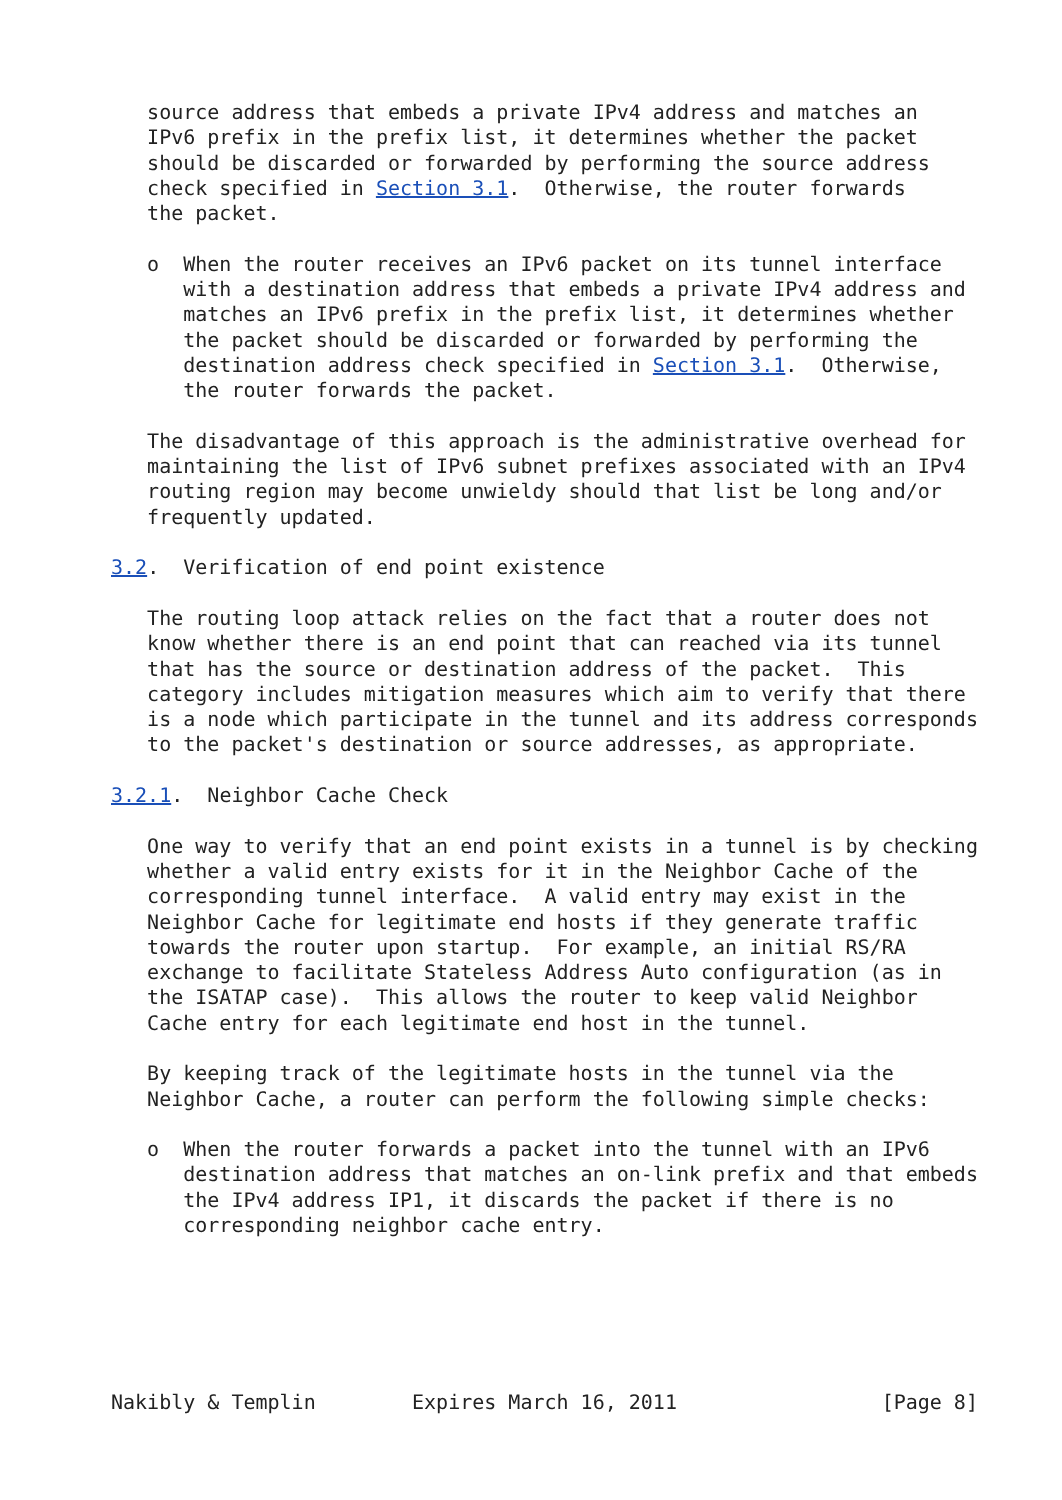source address that embeds a private IPv4 address and matches an
   IPv6 prefix in the prefix list, it determines whether the packet
   should be discarded or forwarded by performing the source address
   check specified in Section 3.1.  Otherwise, the router forwards
   the packet.

   o  When the router receives an IPv6 packet on its tunnel interface
      with a destination address that embeds a private IPv4 address and
      matches an IPv6 prefix in the prefix list, it determines whether
      the packet should be discarded or forwarded by performing the
      destination address check specified in Section 3.1.  Otherwise,
      the router forwards the packet.

   The disadvantage of this approach is the administrative overhead for
   maintaining the list of IPv6 subnet prefixes associated with an IPv4
   routing region may become unwieldy should that list be long and/or
   frequently updated.

3.2.  Verification of end point existence

   The routing loop attack relies on the fact that a router does not
   know whether there is an end point that can reached via its tunnel
   that has the source or destination address of the packet.  This
   category includes mitigation measures which aim to verify that there
   is a node which participate in the tunnel and its address corresponds
   to the packet's destination or source addresses, as appropriate.

3.2.1.  Neighbor Cache Check

   One way to verify that an end point exists in a tunnel is by checking
   whether a valid entry exists for it in the Neighbor Cache of the
   corresponding tunnel interface.  A valid entry may exist in the
   Neighbor Cache for legitimate end hosts if they generate traffic
   towards the router upon startup.  For example, an initial RS/RA
   exchange to facilitate Stateless Address Auto configuration (as in
   the ISATAP case).  This allows the router to keep valid Neighbor
   Cache entry for each legitimate end host in the tunnel.

   By keeping track of the legitimate hosts in the tunnel via the
   Neighbor Cache, a router can perform the following simple checks:

   o  When the router forwards a packet into the tunnel with an IPv6
      destination address that matches an on-link prefix and that embeds
      the IPv4 address IP1, it discards the packet if there is no
      corresponding neighbor cache entry.






Nakibly & Templin        Expires March 16, 2011                 [Page 8]